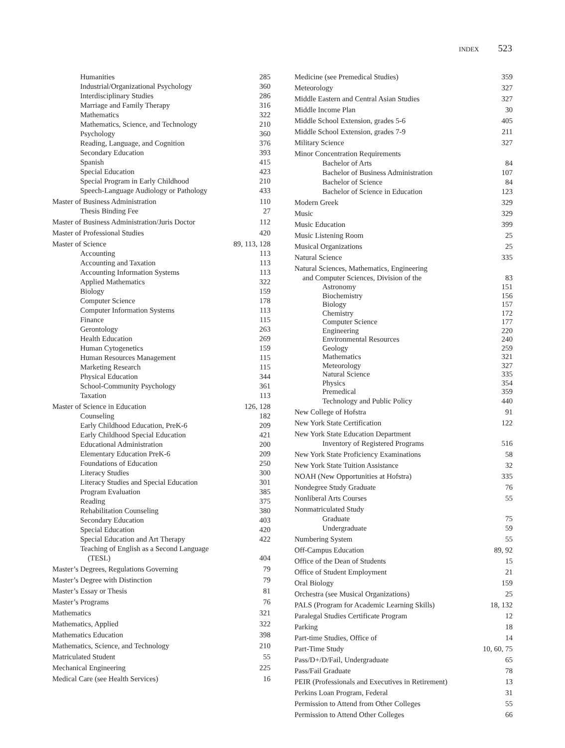INDEX 523
Humanities 285
Industrial/Organizational Psychology 360
Interdisciplinary Studies 286
Marriage and Family Therapy 316
Mathematics 322
Mathematics, Science, and Technology 210
Psychology 360
Reading, Language, and Cognition 376
Secondary Education 393
Spanish 415
Special Education 423
Special Program in Early Childhood 210
Speech-Language Audiology or Pathology 433
Master of Business Administration 110
Thesis Binding Fee 27
Master of Business Administration/Juris Doctor 112
Master of Professional Studies 420
Master of Science 89, 113, 128
Accounting 113
Accounting and Taxation 113
Accounting Information Systems 113
Applied Mathematics 322
Biology 159
Computer Science 178
Computer Information Systems 113
Finance 115
Gerontology 263
Health Education 269
Human Cytogenetics 159
Human Resources Management 115
Marketing Research 115
Physical Education 344
School-Community Psychology 361
Taxation 113
Master of Science in Education 126, 128
Counseling 182
Early Childhood Education, PreK-6 209
Early Childhood Special Education 421
Educational Administration 200
Elementary Education PreK-6 209
Foundations of Education 250
Literacy Studies 300
Literacy Studies and Special Education 301
Program Evaluation 385
Reading 375
Rehabilitation Counseling 380
Secondary Education 403
Special Education 420
Special Education and Art Therapy 422
Teaching of English as a Second Language
(TESL) 404
Master’s Degrees, Regulations Governing 79
Master’s Degree with Distinction 79
Master’s Essay or Thesis 81
Master’s Programs 76
Mathematics 321
Mathematics, Applied 322
Mathematics Education 398
Mathematics, Science, and Technology 210
Matriculated Student 55
Mechanical Engineering 225
Medical Care (see Health Services) 16
Medicine (see Premedical Studies) 359
Meteorology 327
Middle Eastern and Central Asian Studies 327
Middle Income Plan 30
Middle School Extension, grades 5-6 405
Middle School Extension, grades 7-9 211
Military Science 327
Minor Concentration Requirements
Bachelor of Arts 84
Bachelor of Business Administration 107
Bachelor of Science 84
Bachelor of Science in Education 123
Modern Greek 329
Music 329
Music Education 399
Music Listening Room 25
Musical Organizations 25
Natural Science 335
Natural Sciences, Mathematics, Engineering
and Computer Sciences, Division of the 83
Astronomy 151
Biochemistry 156
Biology 157
Chemistry 172
Computer Science 177
Engineering 220
Environmental Resources 240
Geology 259
Mathematics 321
Meteorology 327
Natural Science 335
Physics 354
Premedical 359
Technology and Public Policy 440
New College of Hofstra 91
New York State Certification 122
New York State Education Department
Inventory of Registered Programs 516
New York State Proficiency Examinations 58
New York State Tuition Assistance 32
NOAH (New Opportunities at Hofstra) 335
Nondegree Study Graduate 76
Nonliberal Arts Courses 55
Nonmatriculated Study
Graduate 75
Undergraduate 59
Numbering System 55
Off-Campus Education 89, 92
Office of the Dean of Students 15
Office of Student Employment 21
Oral Biology 159
Orchestra (see Musical Organizations) 25
PALS (Program for Academic Learning Skills) 18, 132
Paralegal Studies Certificate Program 12
Parking 18
Part-time Studies, Office of 14
Part-Time Study 10, 60, 75
Pass/D+/D/Fail, Undergraduate 65
Pass/Fail Graduate 78
PEIR (Professionals and Executives in Retirement) 13
Perkins Loan Program, Federal 31
Permission to Attend from Other Colleges 55
Permission to Attend Other Colleges 66